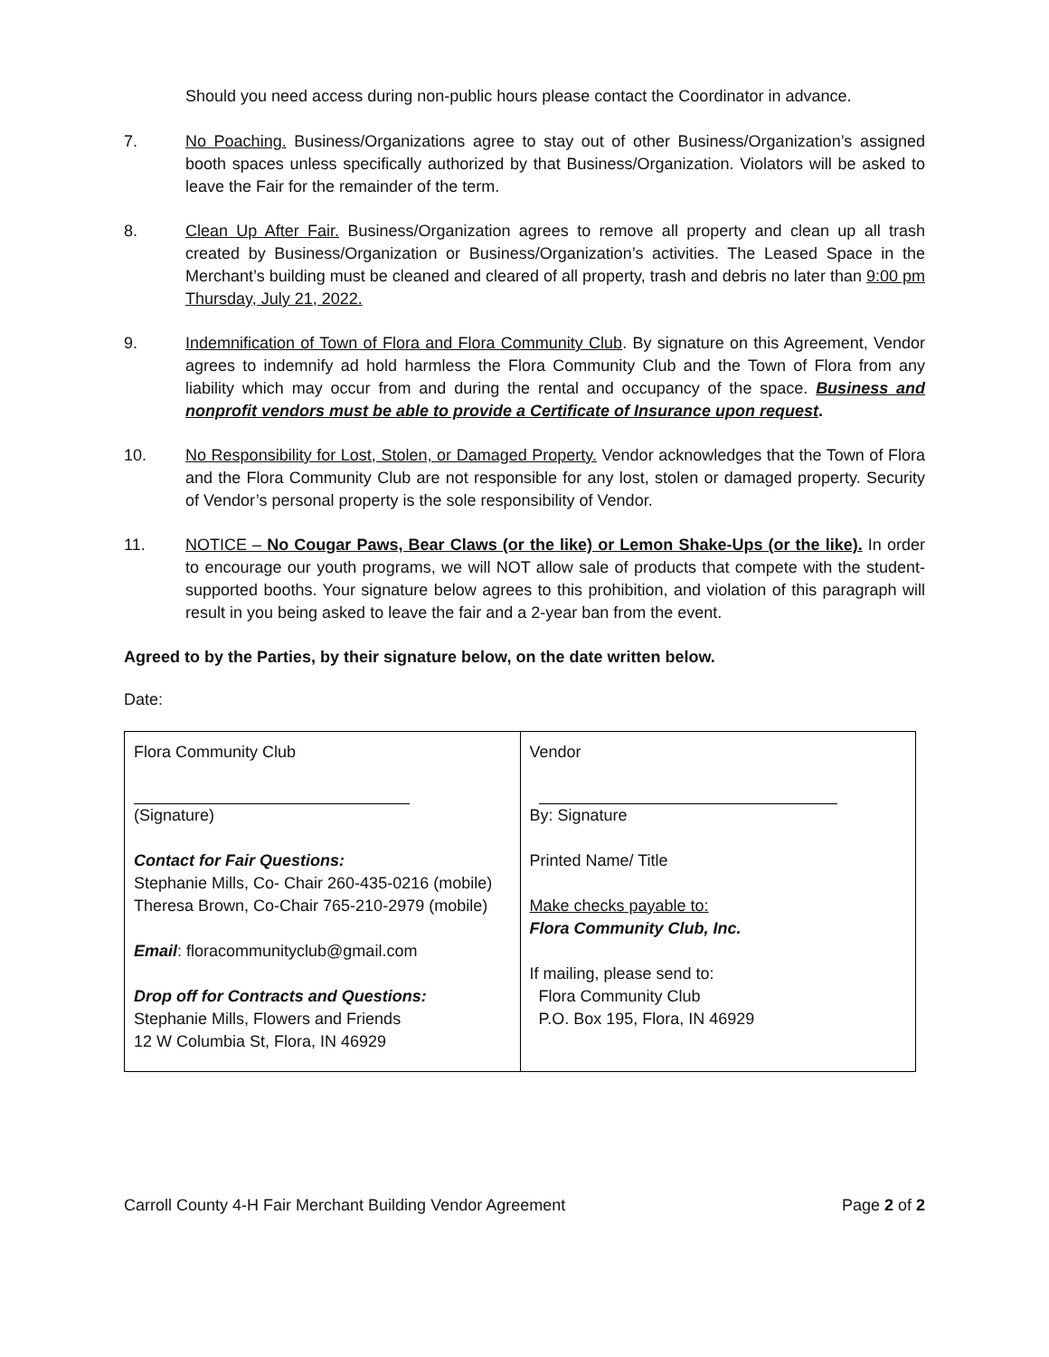Should you need access during non-public hours please contact the Coordinator in advance.
7. No Poaching. Business/Organizations agree to stay out of other Business/Organization’s assigned booth spaces unless specifically authorized by that Business/Organization. Violators will be asked to leave the Fair for the remainder of the term.
8. Clean Up After Fair. Business/Organization agrees to remove all property and clean up all trash created by Business/Organization or Business/Organization’s activities. The Leased Space in the Merchant’s building must be cleaned and cleared of all property, trash and debris no later than 9:00 pm Thursday, July 21, 2022.
9. Indemnification of Town of Flora and Flora Community Club. By signature on this Agreement, Vendor agrees to indemnify ad hold harmless the Flora Community Club and the Town of Flora from any liability which may occur from and during the rental and occupancy of the space. Business and nonprofit vendors must be able to provide a Certificate of Insurance upon request.
10. No Responsibility for Lost, Stolen, or Damaged Property. Vendor acknowledges that the Town of Flora and the Flora Community Club are not responsible for any lost, stolen or damaged property. Security of Vendor’s personal property is the sole responsibility of Vendor.
11. NOTICE – No Cougar Paws, Bear Claws (or the like) or Lemon Shake-Ups (or the like). In order to encourage our youth programs, we will NOT allow sale of products that compete with the student-supported booths. Your signature below agrees to this prohibition, and violation of this paragraph will result in you being asked to leave the fair and a 2-year ban from the event.
Agreed to by the Parties, by their signature below, on the date written below.
Date:
| Flora Community Club (Signature) Contact for Fair Questions: Stephanie Mills, Co- Chair 260-435-0216 (mobile) Theresa Brown, Co-Chair 765-210-2979 (mobile) Email : floracommunityclub@gmail.com Drop off for Contracts and Questions: Stephanie Mills, Flowers and Friends 12 W Columbia St, Flora, IN 46929 | Vendor By: Signature Printed Name/ Title Make checks payable to: Flora Community Club, Inc. If mailing, please send to: Flora Community Club P.O. Box 195, Flora, IN 46929 |
Carroll County 4-H Fair Merchant Building Vendor Agreement Page 2 of 2